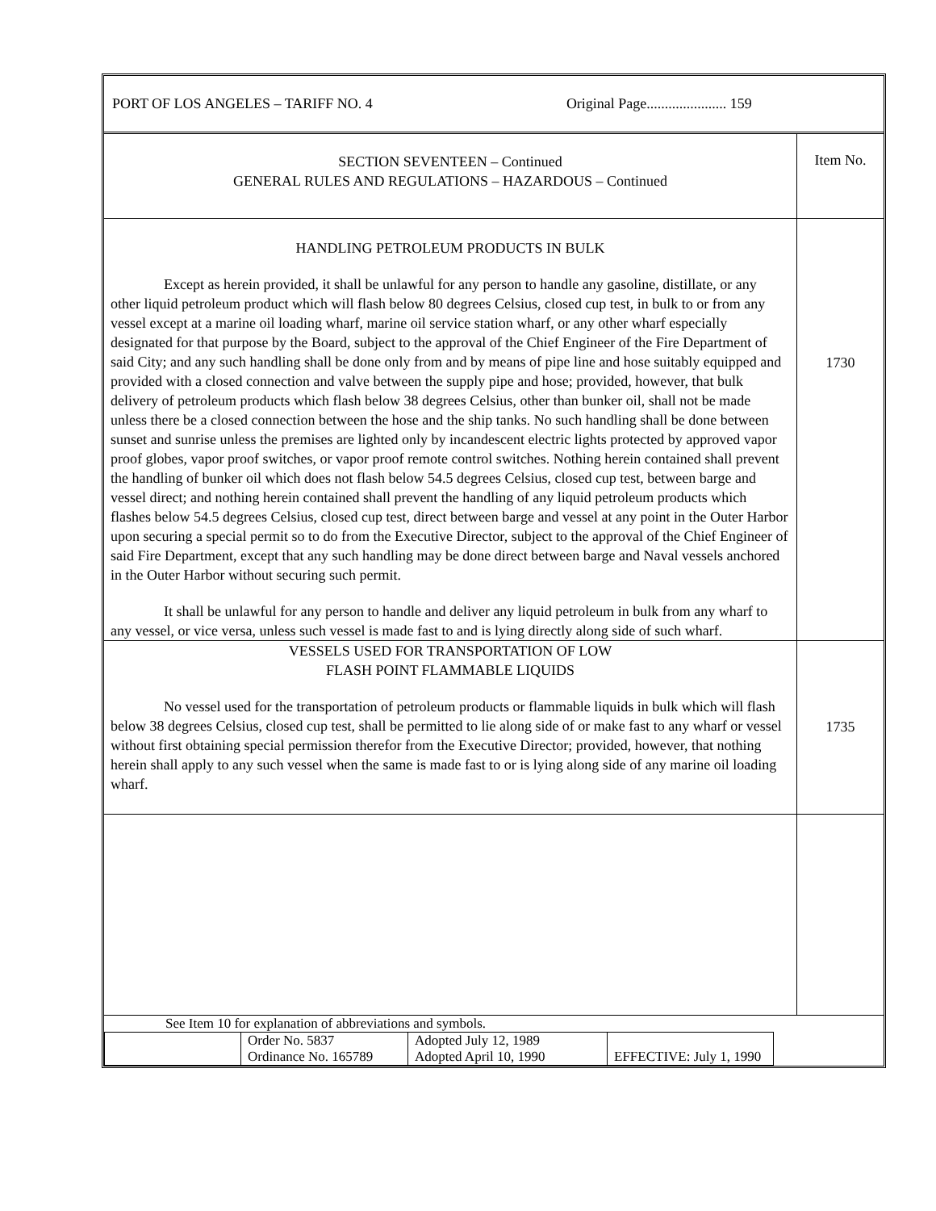PORT OF LOS ANGELES – TARIFF NO. 4 Original Page...................... 159
| SECTION SEVENTEEN – Continued GENERAL RULES AND REGULATIONS – HAZARDOUS – Continued | Item No. |
| HANDLING PETROLEUM PRODUCTS IN BULK Except as herein provided, it shall be unlawful for any person to handle any gasoline, distillate, or any other liquid petroleum product which will flash below 80 degrees Celsius, closed cup test, in bulk to or from any vessel except at a marine oil loading wharf, marine oil service station wharf, or any other wharf especially designated for that purpose by the Board, subject to the approval of the Chief Engineer of the Fire Department of said City; and any such handling shall be done only from and by means of pipe line and hose suitably equipped and provided with a closed connection and valve between the supply pipe and hose; provided, however, that bulk delivery of petroleum products which flash below 38 degrees Celsius, other than bunker oil, shall not be made unless there be a closed connection between the hose and the ship tanks. No such handling shall be done between sunset and sunrise unless the premises are lighted only by incandescent electric lights protected by approved vapor proof globes, vapor proof switches, or vapor proof remote control switches. Nothing herein contained shall prevent the handling of bunker oil which does not flash below 54.5 degrees Celsius, closed cup test, between barge and vessel direct; and nothing herein contained shall prevent the handling of any liquid petroleum products which flashes below 54.5 degrees Celsius, closed cup test, direct between barge and vessel at any point in the Outer Harbor upon securing a special permit so to do from the Executive Director, subject to the approval of the Chief Engineer of said Fire Department, except that any such handling may be done direct between barge and Naval vessels anchored in the Outer Harbor without securing such permit. It shall be unlawful for any person to handle and deliver any liquid petroleum in bulk from any wharf to any vessel, or vice versa, unless such vessel is made fast to and is lying directly along side of such wharf. | 1730 |
| VESSELS USED FOR TRANSPORTATION OF LOW FLASH POINT FLAMMABLE LIQUIDS No vessel used for the transportation of petroleum products or flammable liquids in bulk which will flash below 38 degrees Celsius, closed cup test, shall be permitted to lie along side of or make fast to any wharf or vessel without first obtaining special permission therefor from the Executive Director; provided, however, that nothing herein shall apply to any such vessel when the same is made fast to or is lying along side of any marine oil loading wharf. | 1735 |
See Item 10 for explanation of abbreviations and symbols.
| | Order No. 5837 Ordinance No. 165789 | Adopted July 12, 1989 Adopted April 10, 1990 | EFFECTIVE: July 1, 1990 | |